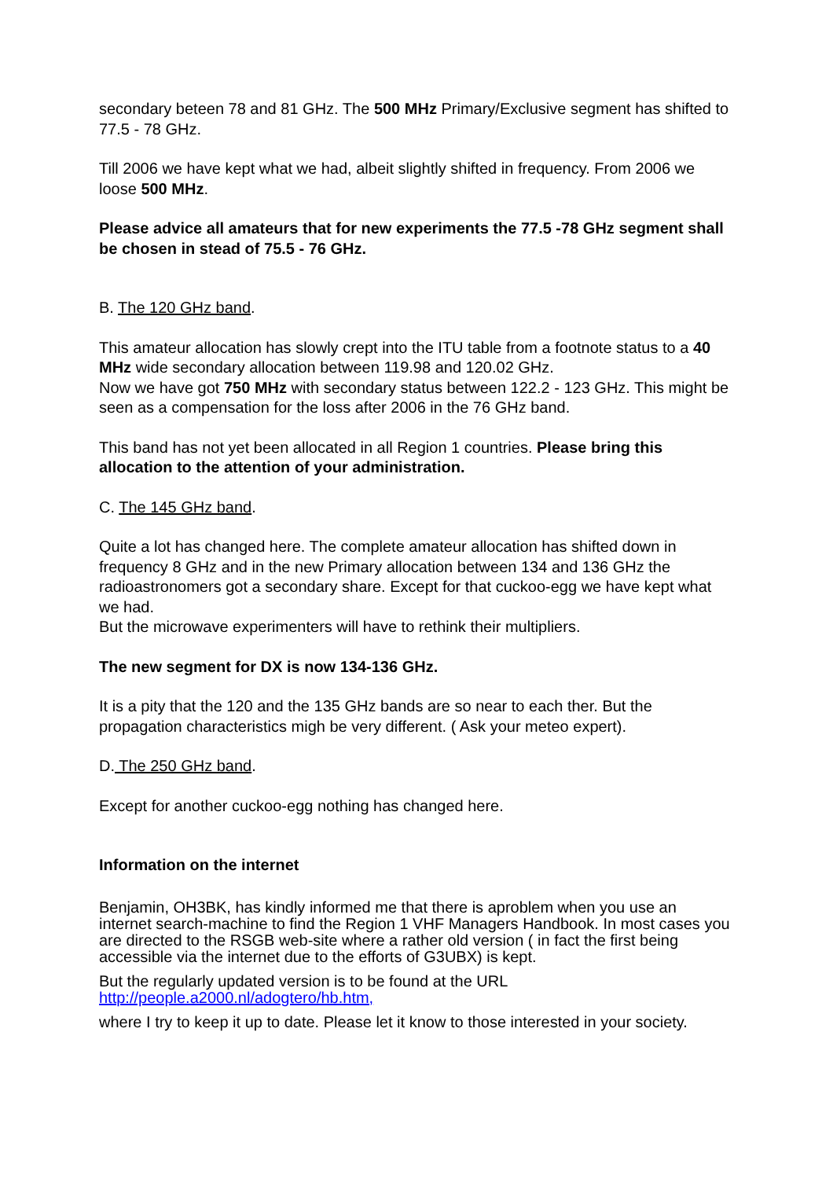secondary beteen 78 and 81 GHz. The 500 MHz Primary/Exclusive segment has shifted to 77.5 - 78 GHz.
Till 2006 we have kept what we had, albeit slightly shifted in frequency. From 2006 we loose 500 MHz.
Please advice all amateurs that for new experiments the 77.5 -78 GHz segment shall be chosen in stead of 75.5 - 76 GHz.
B. The 120 GHz band.
This amateur allocation has slowly crept into the ITU table from a footnote status to a 40 MHz wide secondary allocation between 119.98 and 120.02 GHz.
Now we have got 750 MHz with secondary status between 122.2 - 123 GHz. This might be seen as a compensation for the loss after 2006 in the 76 GHz band.
This band has not yet been allocated in all Region 1 countries. Please bring this allocation to the attention of your administration.
C. The 145 GHz band.
Quite a lot has changed here. The complete amateur allocation has shifted down in frequency 8 GHz and in the new Primary allocation between 134 and 136 GHz the radioastronomers got a secondary share. Except for that cuckoo-egg we have kept what we had.
But the microwave experimenters will have to rethink their multipliers.
The new segment for DX is now 134-136 GHz.
It is a pity that the 120 and the 135 GHz bands are so near to each ther. But the propagation characteristics migh be very different. ( Ask your meteo expert).
D. The 250 GHz band.
Except for another cuckoo-egg nothing has changed here.
Information on the internet
Benjamin, OH3BK, has kindly informed me that there is aproblem when you use an internet search-machine to find the Region 1 VHF Managers Handbook. In most cases you are directed to the RSGB web-site where a rather old version ( in fact the first being accessible via the internet due to the efforts of G3UBX) is kept.
But the regularly updated version is to be found at the URL http://people.a2000.nl/adogtero/hb.htm,
where I try to keep it up to date. Please let it know to those interested in your society.